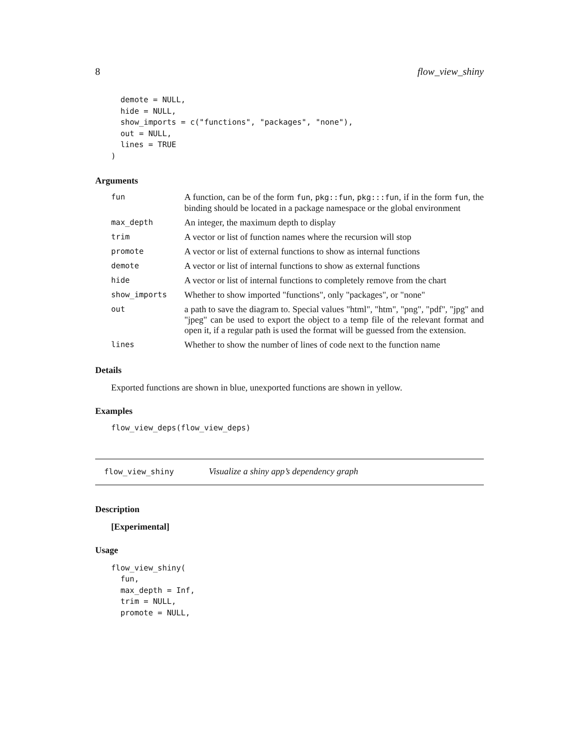8 flow_view_shiny
  demote = NULL,
  hide = NULL,
  show_imports = c("functions", "packages", "none"),
  out = NULL,
  lines = TRUE
)
Arguments
| fun | A function, can be of the form fun , pkg::fun , pkg:::fun , if in the form fun , the binding should be located in a package namespace or the global environment |
| max_depth | An integer, the maximum depth to display |
| trim | A vector or list of function names where the recursion will stop |
| promote | A vector or list of external functions to show as internal functions |
| demote | A vector or list of internal functions to show as external functions |
| hide | A vector or list of internal functions to completely remove from the chart |
| show_imports | Whether to show imported "functions", only "packages", or "none" |
| out | a path to save the diagram to. Special values "html", "htm", "png", "pdf", "jpg" and "jpeg" can be used to export the object to a temp file of the relevant format and open it, if a regular path is used the format will be guessed from the extension. |
| lines | Whether to show the number of lines of code next to the function name |
Details
Exported functions are shown in blue, unexported functions are shown in yellow.
Examples
flow_view_deps(flow_view_deps)
flow_view_shiny Visualize a shiny app’s dependency graph
Description
[Experimental]
Usage
flow_view_shiny(
  fun,
  max_depth = Inf,
  trim = NULL,
  promote = NULL,